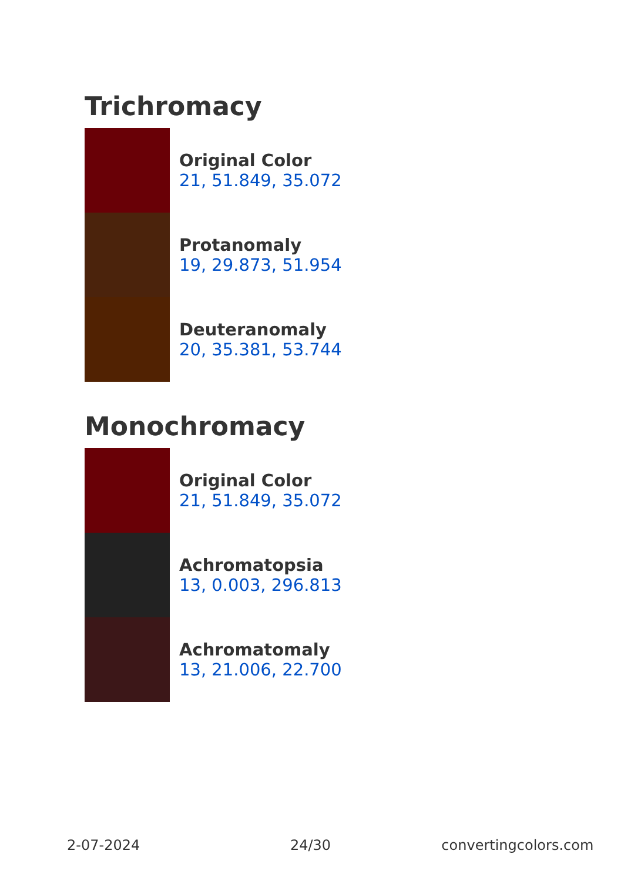Trichromacy
Original Color
21, 51.849, 35.072
Protanomaly
19, 29.873, 51.954
Deuteranomaly
20, 35.381, 53.744
Monochromacy
Original Color
21, 51.849, 35.072
Achromatopsia
13, 0.003, 296.813
Achromatomaly
13, 21.006, 22.700
2-07-2024 24/30 convertingcolors.com